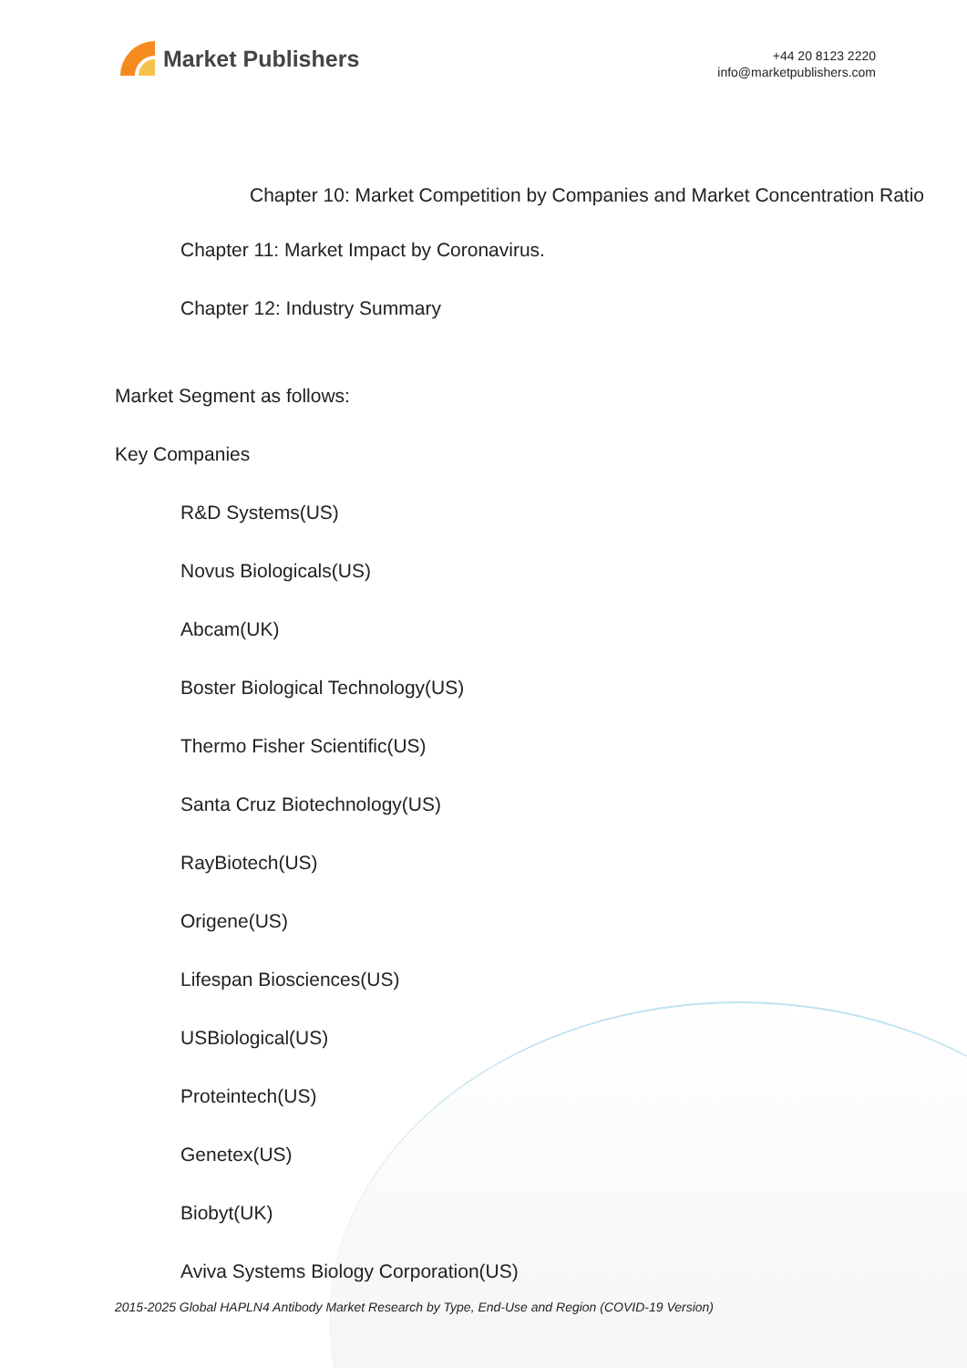Market Publishers
+44 20 8123 2220
info@marketpublishers.com
Chapter 10: Market Competition by Companies and Market Concentration Ratio
Chapter 11: Market Impact by Coronavirus.
Chapter 12: Industry Summary
Market Segment as follows:
Key Companies
R&D Systems(US)
Novus Biologicals(US)
Abcam(UK)
Boster Biological Technology(US)
Thermo Fisher Scientific(US)
Santa Cruz Biotechnology(US)
RayBiotech(US)
Origene(US)
Lifespan Biosciences(US)
USBiological(US)
Proteintech(US)
Genetex(US)
Biobyt(UK)
Aviva Systems Biology Corporation(US)
2015-2025 Global HAPLN4 Antibody Market Research by Type, End-Use and Region (COVID-19 Version)